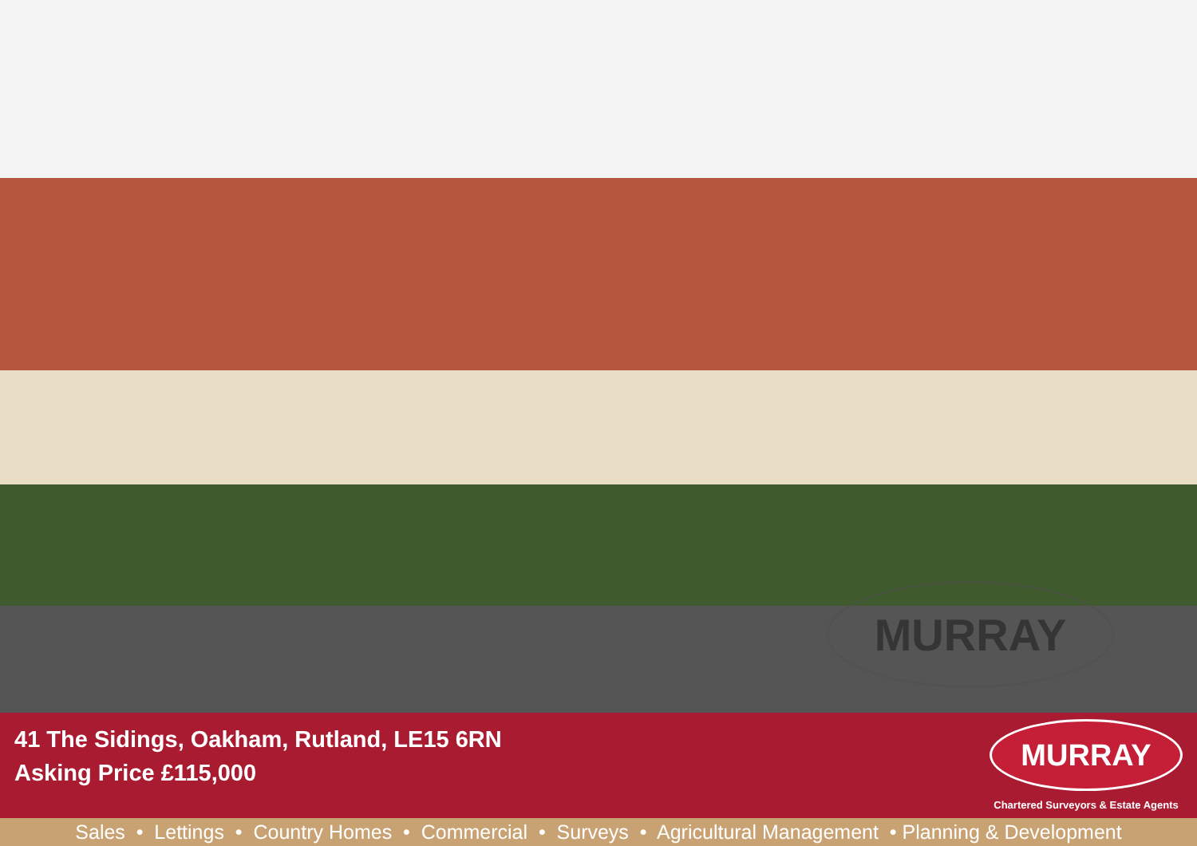MURRAY
41 The Sidings, Oakham, Rutland, LE15 6RN
Asking Price £115,000
MURRAY
Chartered Surveyors & Estate Agents
Sales • Lettings • Country Homes • Commercial • Surveys • Agricultural Management • Planning & Development